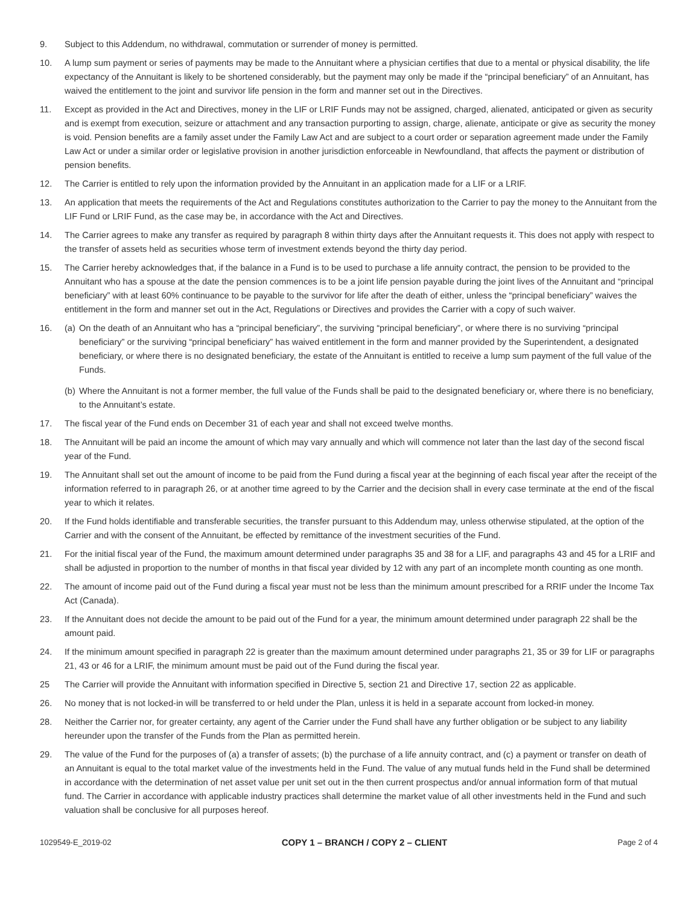9. Subject to this Addendum, no withdrawal, commutation or surrender of money is permitted.
10. A lump sum payment or series of payments may be made to the Annuitant where a physician certifies that due to a mental or physical disability, the life expectancy of the Annuitant is likely to be shortened considerably, but the payment may only be made if the “principal beneficiary” of an Annuitant, has waived the entitlement to the joint and survivor life pension in the form and manner set out in the Directives.
11. Except as provided in the Act and Directives, money in the LIF or LRIF Funds may not be assigned, charged, alienated, anticipated or given as security and is exempt from execution, seizure or attachment and any transaction purporting to assign, charge, alienate, anticipate or give as security the money is void. Pension benefits are a family asset under the Family Law Act and are subject to a court order or separation agreement made under the Family Law Act or under a similar order or legislative provision in another jurisdiction enforceable in Newfoundland, that affects the payment or distribution of pension benefits.
12. The Carrier is entitled to rely upon the information provided by the Annuitant in an application made for a LIF or a LRIF.
13. An application that meets the requirements of the Act and Regulations constitutes authorization to the Carrier to pay the money to the Annuitant from the LIF Fund or LRIF Fund, as the case may be, in accordance with the Act and Directives.
14. The Carrier agrees to make any transfer as required by paragraph 8 within thirty days after the Annuitant requests it. This does not apply with respect to the transfer of assets held as securities whose term of investment extends beyond the thirty day period.
15. The Carrier hereby acknowledges that, if the balance in a Fund is to be used to purchase a life annuity contract, the pension to be provided to the Annuitant who has a spouse at the date the pension commences is to be a joint life pension payable during the joint lives of the Annuitant and “principal beneficiary” with at least 60% continuance to be payable to the survivor for life after the death of either, unless the “principal beneficiary” waives the entitlement in the form and manner set out in the Act, Regulations or Directives and provides the Carrier with a copy of such waiver.
16. (a)
On the death of an Annuitant who has a “principal beneficiary”, the surviving “principal beneficiary”, or where there is no surviving “principal beneficiary” or the surviving “principal beneficiary” has waived entitlement in the form and manner provided by the Superintendent, a designated beneficiary, or where there is no designated beneficiary, the estate of the Annuitant is entitled to receive a lump sum payment of the full value of the Funds.
(b)
Where the Annuitant is not a former member, the full value of the Funds shall be paid to the designated beneficiary or, where there is no beneficiary, to the Annuitant’s estate.
17. The fiscal year of the Fund ends on December 31 of each year and shall not exceed twelve months.
18. The Annuitant will be paid an income the amount of which may vary annually and which will commence not later than the last day of the second fiscal year of the Fund.
19. The Annuitant shall set out the amount of income to be paid from the Fund during a fiscal year at the beginning of each fiscal year after the receipt of the information referred to in paragraph 26, or at another time agreed to by the Carrier and the decision shall in every case terminate at the end of the fiscal year to which it relates.
20. If the Fund holds identifiable and transferable securities, the transfer pursuant to this Addendum may, unless otherwise stipulated, at the option of the Carrier and with the consent of the Annuitant, be effected by remittance of the investment securities of the Fund.
21. For the initial fiscal year of the Fund, the maximum amount determined under paragraphs 35 and 38 for a LIF, and paragraphs 43 and 45 for a LRIF and shall be adjusted in proportion to the number of months in that fiscal year divided by 12 with any part of an incomplete month counting as one month.
22. The amount of income paid out of the Fund during a fiscal year must not be less than the minimum amount prescribed for a RRIF under the Income Tax Act (Canada).
23. If the Annuitant does not decide the amount to be paid out of the Fund for a year, the minimum amount determined under paragraph 22 shall be the amount paid.
24. If the minimum amount specified in paragraph 22 is greater than the maximum amount determined under paragraphs 21, 35 or 39 for LIF or paragraphs 21, 43 or 46 for a LRIF, the minimum amount must be paid out of the Fund during the fiscal year.
25 The Carrier will provide the Annuitant with information specified in Directive 5, section 21 and Directive 17, section 22 as applicable.
26. No money that is not locked-in will be transferred to or held under the Plan, unless it is held in a separate account from locked-in money.
28. Neither the Carrier nor, for greater certainty, any agent of the Carrier under the Fund shall have any further obligation or be subject to any liability hereunder upon the transfer of the Funds from the Plan as permitted herein.
29. The value of the Fund for the purposes of (a) a transfer of assets; (b) the purchase of a life annuity contract, and (c) a payment or transfer on death of an Annuitant is equal to the total market value of the investments held in the Fund. The value of any mutual funds held in the Fund shall be determined in accordance with the determination of net asset value per unit set out in the then current prospectus and/or annual information form of that mutual fund. The Carrier in accordance with applicable industry practices shall determine the market value of all other investments held in the Fund and such valuation shall be conclusive for all purposes hereof.
1029549-E_2019-02
COPY 1 – BRANCH / COPY 2 – CLIENT
Page 2 of 4